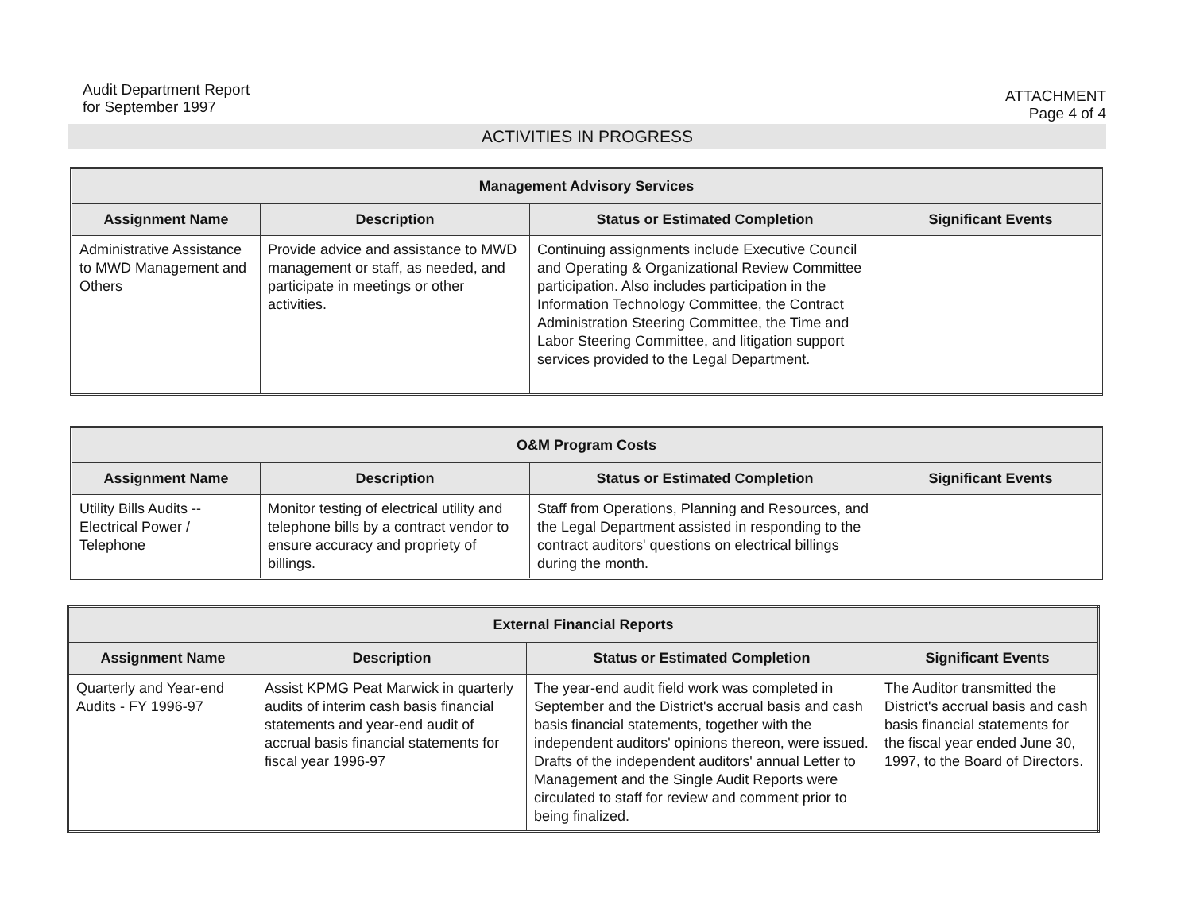Audit Department Report
for September 1997
ATTACHMENT
Page 4 of 4
ACTIVITIES IN PROGRESS
| Management Advisory Services | | | |
| --- | --- | --- | --- |
| Assignment Name | Description | Status or Estimated Completion | Significant Events |
| Administrative Assistance to MWD Management and Others | Provide advice and assistance to MWD management or staff, as needed, and participate in meetings or other activities. | Continuing assignments include Executive Council and Operating & Organizational Review Committee participation. Also includes participation in the Information Technology Committee, the Contract Administration Steering Committee, the Time and Labor Steering Committee, and litigation support services provided to the Legal Department. | |
| O&M Program Costs | | | |
| --- | --- | --- | --- |
| Assignment Name | Description | Status or Estimated Completion | Significant Events |
| Utility Bills Audits -- Electrical Power / Telephone | Monitor testing of electrical utility and telephone bills by a contract vendor to ensure accuracy and propriety of billings. | Staff from Operations, Planning and Resources, and the Legal Department assisted in responding to the contract auditors' questions on electrical billings during the month. | |
| External Financial Reports | | | |
| --- | --- | --- | --- |
| Assignment Name | Description | Status or Estimated Completion | Significant Events |
| Quarterly and Year-end Audits - FY 1996-97 | Assist KPMG Peat Marwick in quarterly audits of interim cash basis financial statements and year-end audit of accrual basis financial statements for fiscal year 1996-97 | The year-end audit field work was completed in September and the District's accrual basis and cash basis financial statements, together with the independent auditors' opinions thereon, were issued. Drafts of the independent auditors' annual Letter to Management and the Single Audit Reports were circulated to staff for review and comment prior to being finalized. | The Auditor transmitted the District's accrual basis and cash basis financial statements for the fiscal year ended June 30, 1997, to the Board of Directors. |